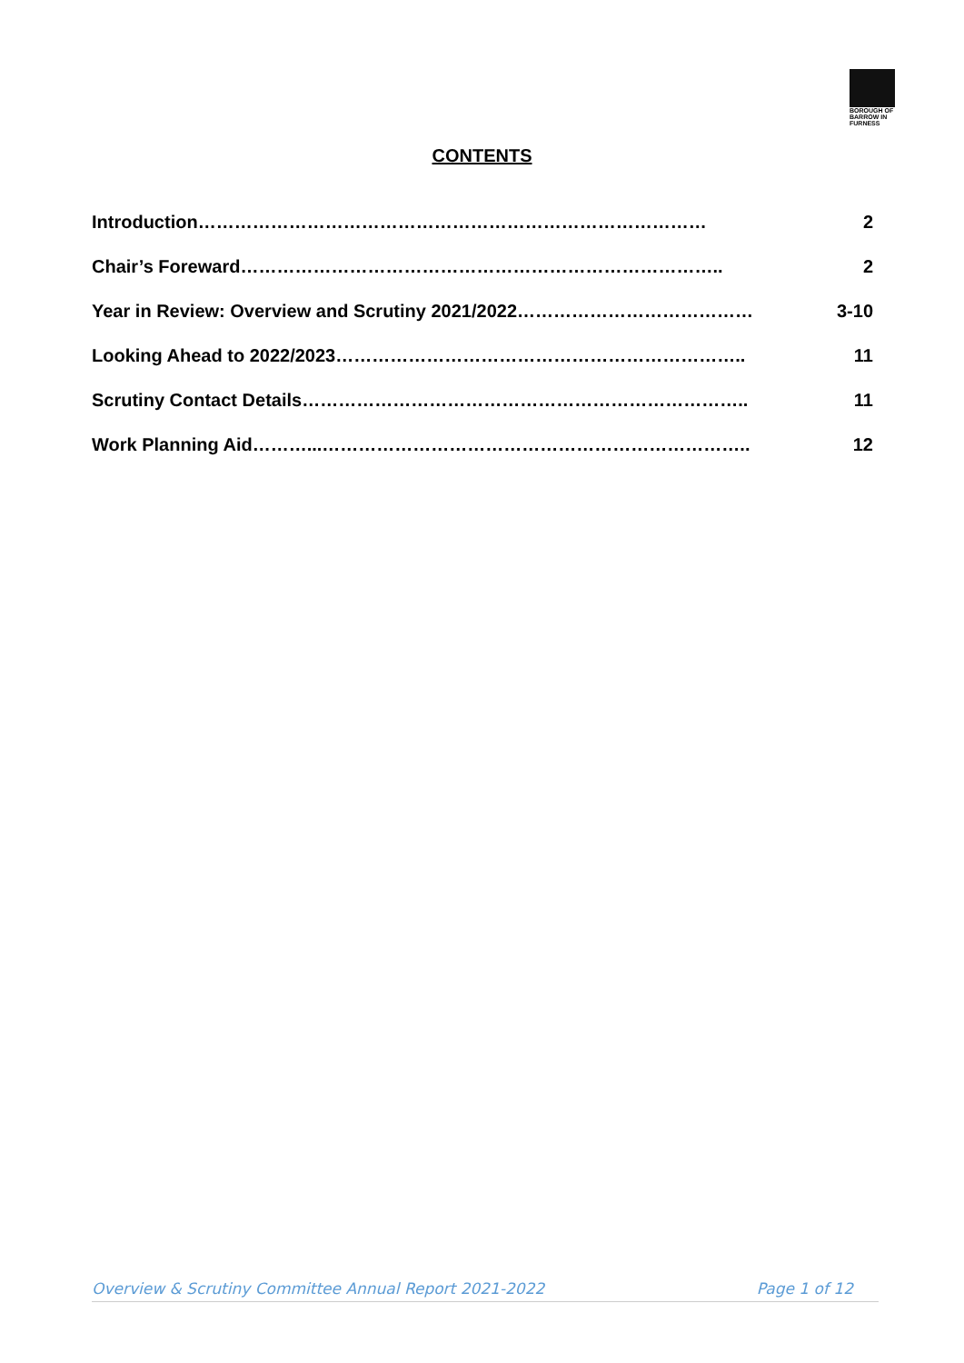BOROUGH OF
BARROW IN
FURNESS
CONTENTS
Introduction………………………………………………………………………… 2
Chair’s Foreward…………………………………………………………………….. 2
Year in Review: Overview and Scrutiny 2021/2022………………………………… 3-10
Looking Ahead to 2022/2023………………………………………………………….. 11
Scrutiny Contact Details……………………………………………………………….. 11
Work Planning Aid………...…………………………………………………………….. 12
Overview & Scrutiny Committee Annual Report 2021-2022 Page 1 of 12